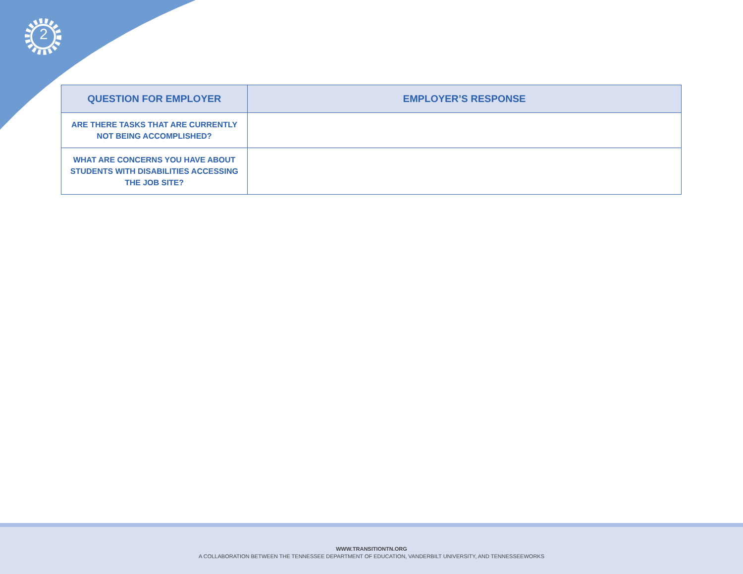2
| QUESTION FOR EMPLOYER | EMPLOYER’S RESPONSE |
| --- | --- |
| ARE THERE TASKS THAT ARE CURRENTLY NOT BEING ACCOMPLISHED? | |
| WHAT ARE CONCERNS YOU HAVE ABOUT STUDENTS WITH DISABILITIES ACCESSING THE JOB SITE? | |
WWW.TRANSITIONTN.ORG
A COLLABORATION BETWEEN THE TENNESSEE DEPARTMENT OF EDUCATION, VANDERBILT UNIVERSITY, AND TENNESSEEWORKS